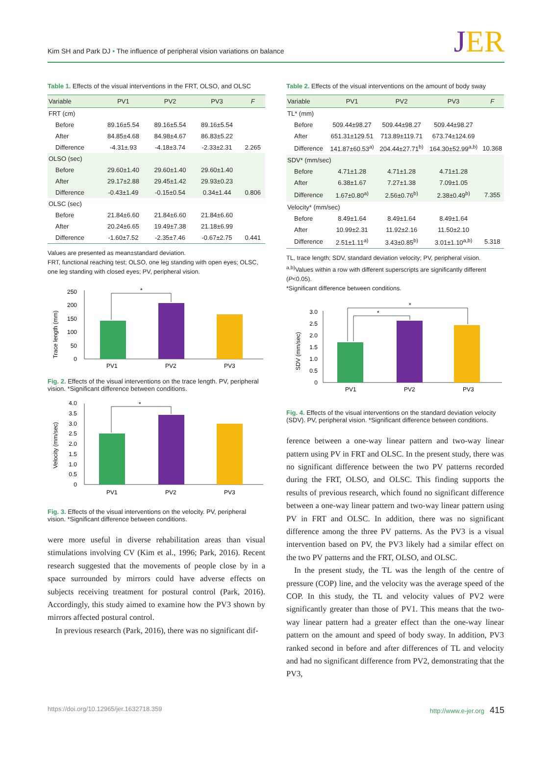Kim SH and Park DJ • The influence of peripheral vision variations on balance JER
Table 1. Effects of the visual interventions in the FRT, OLSO, and OLSC
| Variable | PV1 | PV2 | PV3 | F |
| --- | --- | --- | --- | --- |
| FRT (cm) | | | | |
| Before | 89.16±5.54 | 89.16±5.54 | 89.16±5.54 | |
| After | 84.85±4.68 | 84.98±4.67 | 86.83±5.22 | |
| Difference | -4.31±.93 | -4.18±3.74 | -2.33±2.31 | 2.265 |
| OLSO (sec) | | | | |
| Before | 29.60±1.40 | 29.60±1.40 | 29.60±1.40 | |
| After | 29.17±2.88 | 29.45±1.42 | 29.93±0.23 | |
| Difference | -0.43±1.49 | -0.15±0.54 | 0.34±1.44 | 0.806 |
| OLSC (sec) | | | | |
| Before | 21.84±6.60 | 21.84±6.60 | 21.84±6.60 | |
| After | 20.24±6.65 | 19.49±7.38 | 21.18±6.99 | |
| Difference | -1.60±7.52 | -2.35±7.46 | -0.67±2.75 | 0.441 |
Values are presented as mean±standard deviation.
FRT, functional reaching test; OLSO, one leg standing with open eyes; OLSC, one leg standing with closed eyes; PV, peripheral vision.
Trace length (mm)
250
200
150
100
50
0
*
PV1
PV2
PV3
Fig. 2. Effects of the visual interventions on the trace length. PV, peripheral vision. *Significant difference between conditions.
Velocity (mm/sec)
4.0
3.5
3.0
2.5
2.0
1.5
1.0
0.5
0
*
PV1
PV2
PV3
Fig. 3. Effects of the visual interventions on the velocity. PV, peripheral vision. *Significant difference between conditions.
were more useful in diverse rehabilitation areas than visual stimulations involving CV (Kim et al., 1996; Park, 2016). Recent research suggested that the movements of people close by in a space surrounded by mirrors could have adverse effects on subjects receiving treatment for postural control (Park, 2016). Accordingly, this study aimed to examine how the PV3 shown by mirrors affected postural control.
In previous research (Park, 2016), there was no significant dif-
Table 2. Effects of the visual interventions on the amount of body sway
| Variable | PV1 | PV2 | PV3 | F |
| --- | --- | --- | --- | --- |
| TL* (mm) | | | | |
| Before | 509.44±98.27 | 509.44±98.27 | 509.44±98.27 | |
| After | 651.31±129.51 | 713.89±119.71 | 673.74±124.69 | |
| Difference | 141.87±60.53<sup>a)</sup> | 204.44±27.71<sup>b)</sup> | 164.30±52.99<sup>a,b)</sup> | 10.368 |
| SDV* (mm/sec) | | | | |
| Before | 4.71±1.28 | 4.71±1.28 | 4.71±1.28 | |
| After | 6.38±1.67 | 7.27±1.38 | 7.09±1.05 | |
| Difference | 1.67±0.80<sup>a)</sup> | 2.56±0.76<sup>b)</sup> | 2.38±0.49<sup>b)</sup> | 7.355 |
| Velocity* (mm/sec) | | | | |
| Before | 8.49±1.64 | 8.49±1.64 | 8.49±1.64 | |
| After | 10.99±2.31 | 11.92±2.16 | 11.50±2.10 | |
| Difference | 2.51±1.11<sup>a)</sup> | 3.43±0.85<sup>b)</sup> | 3.01±1.10<sup>a,b)</sup> | 5.318 |
TL, trace length; SDV, standard deviation velocity; PV, peripheral vision.
<sup>a,b)</sup>Values within a row with different superscripts are significantly different (P<0.05).
*Significant difference between conditions.
SDV (mm/sec)
3.0
2.5
2.0
1.5
1.0
0.5
0
*
*
PV1
PV2
PV3
Fig. 4. Effects of the visual interventions on the standard deviation velocity (SDV). PV, peripheral vision. *Significant difference between conditions.
ference between a one-way linear pattern and two-way linear pattern using PV in FRT and OLSC. In the present study, there was no significant difference between the two PV patterns recorded during the FRT, OLSO, and OLSC. This finding supports the results of previous research, which found no significant difference between a one-way linear pattern and two-way linear pattern using PV in FRT and OLSC. In addition, there was no significant difference among the three PV patterns. As the PV3 is a visual intervention based on PV, the PV3 likely had a similar effect on the two PV patterns and the FRT, OLSO, and OLSC.
In the present study, the TL was the length of the centre of pressure (COP) line, and the velocity was the average speed of the COP. In this study, the TL and velocity values of PV2 were significantly greater than those of PV1. This means that the two-way linear pattern had a greater effect than the one-way linear pattern on the amount and speed of body sway. In addition, PV3 ranked second in before and after differences of TL and velocity and had no significant difference from PV2, demonstrating that the PV3,
https://doi.org/10.12965/jer.1632718.359 http://www.e-jer.org 415